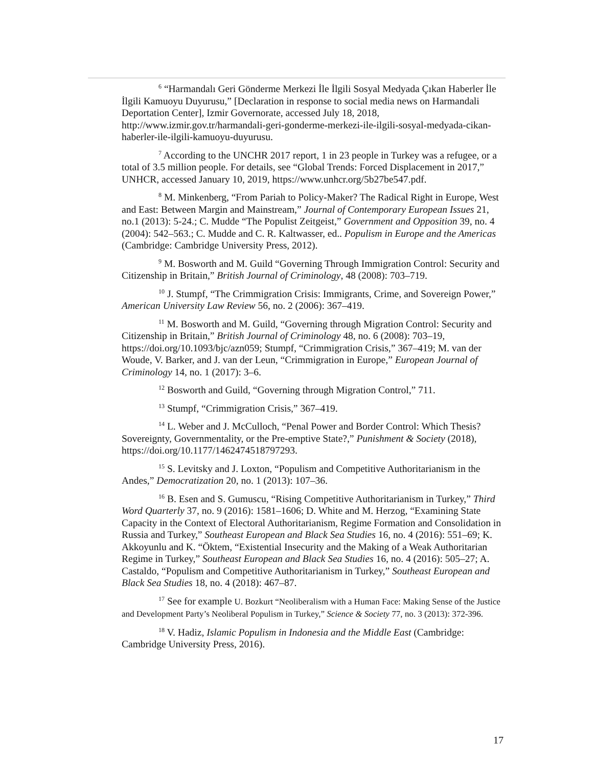<sup>6</sup> “Harmandalı Geri Gönderme Merkezi İle İlgili Sosyal Medyada Çıkan Haberler İle İlgili Kamuoyu Duyurusu,” [Declaration in response to social media news on Harmandali Deportation Center], Izmir Governorate, accessed July 18, 2018, http://www.izmir.gov.tr/harmandali-geri-gonderme-merkezi-ile-ilgili-sosyal-medyada-cikan-haberler-ile-ilgili-kamuoyu-duyurusu.
<sup>7</sup> According to the UNCHR 2017 report, 1 in 23 people in Turkey was a refugee, or a total of 3.5 million people. For details, see “Global Trends: Forced Displacement in 2017,” UNHCR, accessed January 10, 2019, https://www.unhcr.org/5b27be547.pdf.
<sup>8</sup> M. Minkenberg, “From Pariah to Policy-Maker? The Radical Right in Europe, West and East: Between Margin and Mainstream,” Journal of Contemporary European Issues 21, no.1 (2013): 5-24.; C. Mudde “The Populist Zeitgeist,” Government and Opposition 39, no. 4 (2004): 542–563.; C. Mudde and C. R. Kaltwasser, ed.. Populism in Europe and the Americas (Cambridge: Cambridge University Press, 2012).
<sup>9</sup> M. Bosworth and M. Guild “Governing Through Immigration Control: Security and Citizenship in Britain,” British Journal of Criminology, 48 (2008): 703–719.
<sup>10</sup> J. Stumpf, “The Crimmigration Crisis: Immigrants, Crime, and Sovereign Power,” American University Law Review 56, no. 2 (2006): 367–419.
<sup>11</sup> M. Bosworth and M. Guild, “Governing through Migration Control: Security and Citizenship in Britain,” British Journal of Criminology 48, no. 6 (2008): 703–19, https://doi.org/10.1093/bjc/azn059; Stumpf, “Crimmigration Crisis,” 367–419; M. van der Woude, V. Barker, and J. van der Leun, “Crimmigration in Europe,” European Journal of Criminology 14, no. 1 (2017): 3–6.
<sup>12</sup> Bosworth and Guild, “Governing through Migration Control,” 711.
<sup>13</sup> Stumpf, “Crimmigration Crisis,” 367–419.
<sup>14</sup> L. Weber and J. McCulloch, “Penal Power and Border Control: Which Thesis? Sovereignty, Governmentality, or the Pre-emptive State?,” Punishment & Society (2018), https://doi.org/10.1177/1462474518797293.
<sup>15</sup> S. Levitsky and J. Loxton, “Populism and Competitive Authoritarianism in the Andes,” Democratization 20, no. 1 (2013): 107–36.
<sup>16</sup> B. Esen and S. Gumuscu, “Rising Competitive Authoritarianism in Turkey,” Third Word Quarterly 37, no. 9 (2016): 1581–1606; D. White and M. Herzog, “Examining State Capacity in the Context of Electoral Authoritarianism, Regime Formation and Consolidation in Russia and Turkey,” Southeast European and Black Sea Studies 16, no. 4 (2016): 551–69; K. Akkoyunlu and K. “Öktem, “Existential Insecurity and the Making of a Weak Authoritarian Regime in Turkey,” Southeast European and Black Sea Studies 16, no. 4 (2016): 505–27; A. Castaldo, “Populism and Competitive Authoritarianism in Turkey,” Southeast European and Black Sea Studies 18, no. 4 (2018): 467–87.
<sup>17</sup> See for example U. Bozkurt “Neoliberalism with a Human Face: Making Sense of the Justice and Development Party’s Neoliberal Populism in Turkey,” Science & Society 77, no. 3 (2013): 372-396.
<sup>18</sup> V. Hadiz, Islamic Populism in Indonesia and the Middle East (Cambridge: Cambridge University Press, 2016).
17